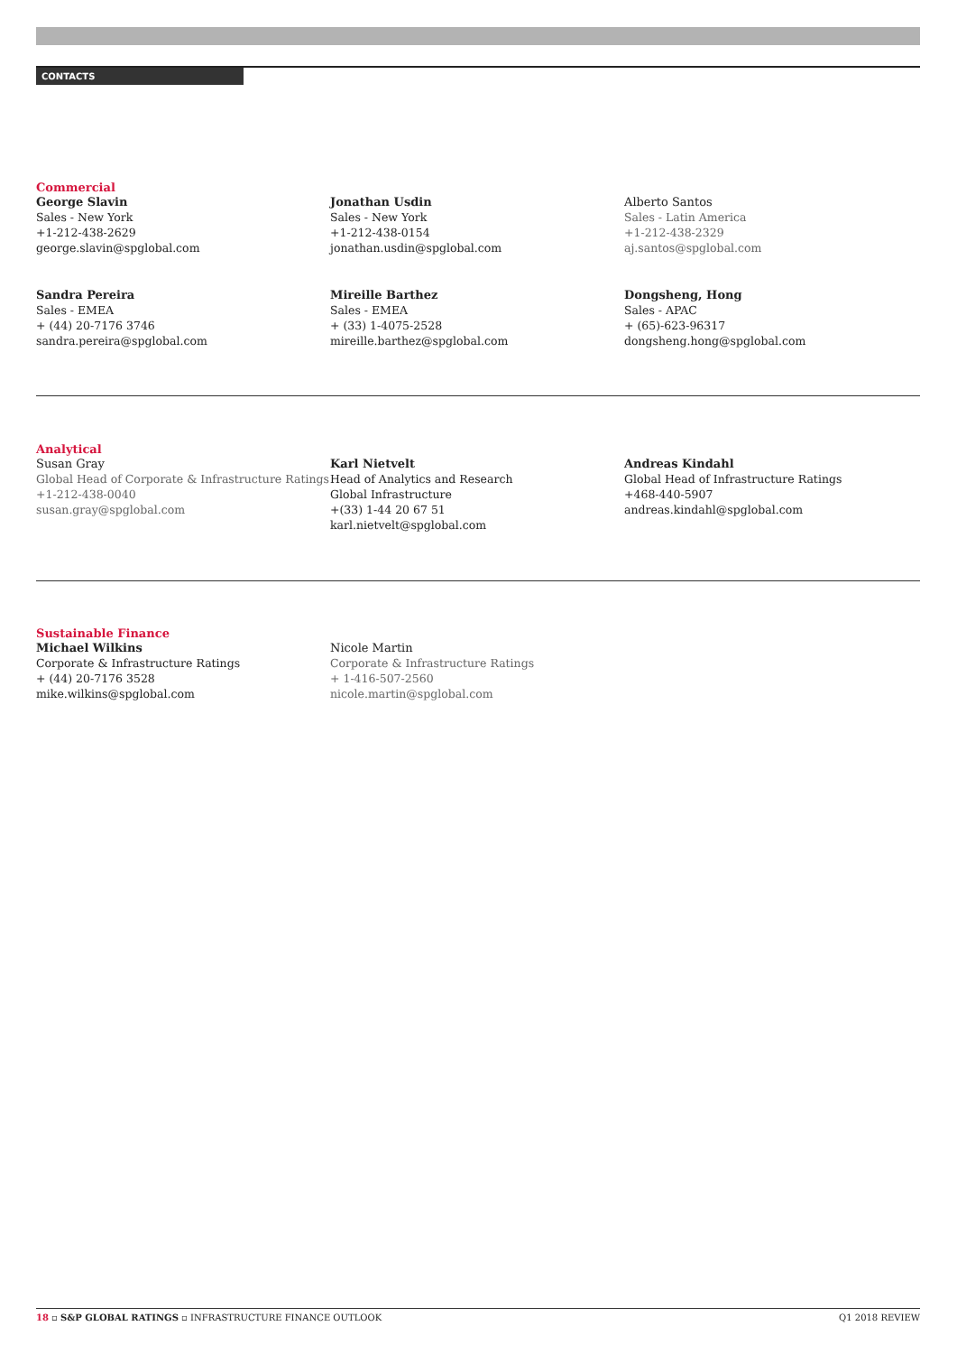CONTACTS
Commercial
George Slavin
Sales - New York
+1-212-438-2629
george.slavin@spglobal.com
Jonathan Usdin
Sales - New York
+1-212-438-0154
jonathan.usdin@spglobal.com
Alberto Santos
Sales - Latin America
+1-212-438-2329
aj.santos@spglobal.com
Sandra Pereira
Sales - EMEA
+ (44) 20-7176 3746
sandra.pereira@spglobal.com
Mireille Barthez
Sales - EMEA
+ (33) 1-4075-2528
mireille.barthez@spglobal.com
Dongsheng, Hong
Sales - APAC
+ (65)-623-96317
dongsheng.hong@spglobal.com
Analytical
Susan Gray
Global Head of Corporate & Infrastructure Ratings
+1-212-438-0040
susan.gray@spglobal.com
Karl Nietvelt
Head of Analytics and Research
Global Infrastructure
+(33) 1-44 20 67 51
karl.nietvelt@spglobal.com
Andreas Kindahl
Global Head of Infrastructure Ratings
+468-440-5907
andreas.kindahl@spglobal.com
Sustainable Finance
Michael Wilkins
Corporate & Infrastructure Ratings
+ (44) 20-7176 3528
mike.wilkins@spglobal.com
Nicole Martin
Corporate & Infrastructure Ratings
+ 1-416-507-2560
nicole.martin@spglobal.com
18 ▫ S&P GLOBAL RATINGS ▫ INFRASTRUCTURE FINANCE OUTLOOK Q1 2018 REVIEW